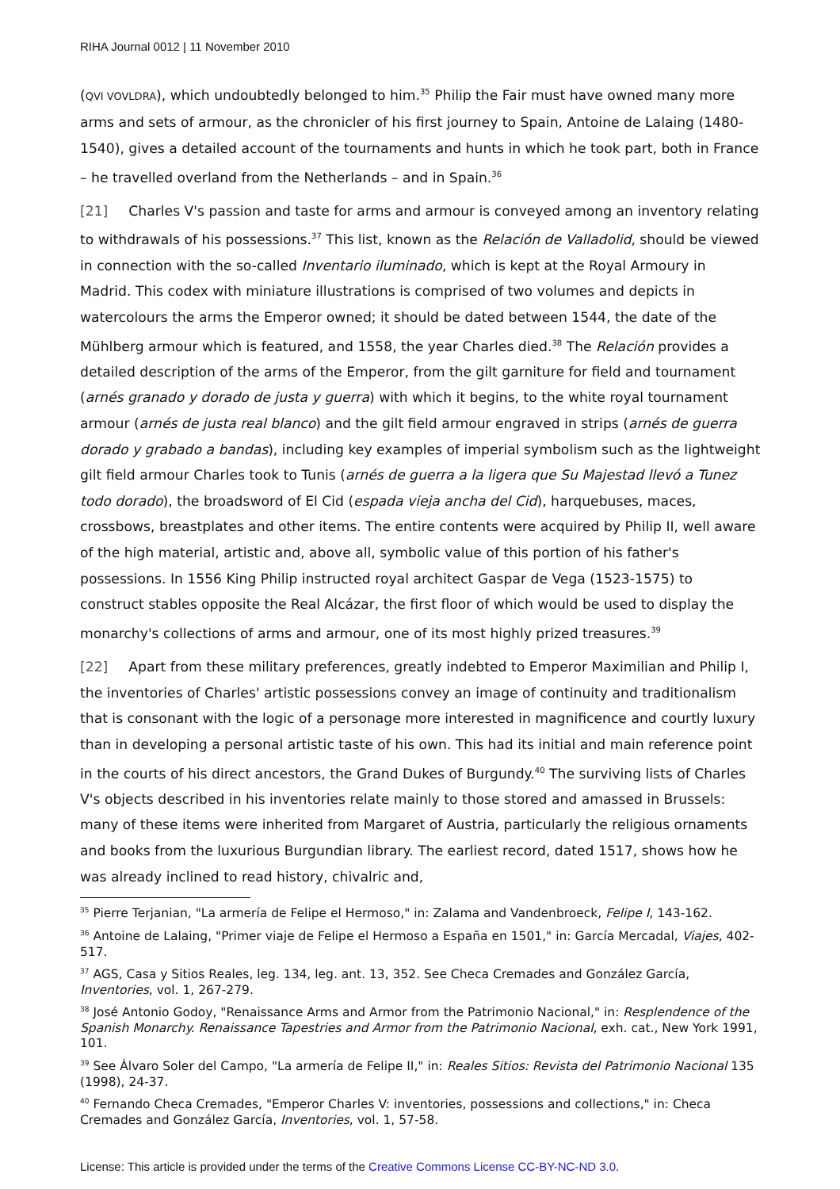RIHA Journal 0012 | 11 November 2010
(QVI VOVLDRA), which undoubtedly belonged to him.<sup>35</sup> Philip the Fair must have owned many more arms and sets of armour, as the chronicler of his first journey to Spain, Antoine de Lalaing (1480-1540), gives a detailed account of the tournaments and hunts in which he took part, both in France – he travelled overland from the Netherlands – and in Spain.<sup>36</sup>
[21] Charles V's passion and taste for arms and armour is conveyed among an inventory relating to withdrawals of his possessions.<sup>37</sup> This list, known as the Relación de Valladolid, should be viewed in connection with the so-called Inventario iluminado, which is kept at the Royal Armoury in Madrid. This codex with miniature illustrations is comprised of two volumes and depicts in watercolours the arms the Emperor owned; it should be dated between 1544, the date of the Mühlberg armour which is featured, and 1558, the year Charles died.<sup>38</sup> The Relación provides a detailed description of the arms of the Emperor, from the gilt garniture for field and tournament (arnés granado y dorado de justa y guerra) with which it begins, to the white royal tournament armour (arnés de justa real blanco) and the gilt field armour engraved in strips (arnés de guerra dorado y grabado a bandas), including key examples of imperial symbolism such as the lightweight gilt field armour Charles took to Tunis (arnés de guerra a la ligera que Su Majestad llevó a Tunez todo dorado), the broadsword of El Cid (espada vieja ancha del Cid), harquebuses, maces, crossbows, breastplates and other items. The entire contents were acquired by Philip II, well aware of the high material, artistic and, above all, symbolic value of this portion of his father's possessions. In 1556 King Philip instructed royal architect Gaspar de Vega (1523-1575) to construct stables opposite the Real Alcázar, the first floor of which would be used to display the monarchy's collections of arms and armour, one of its most highly prized treasures.<sup>39</sup>
[22] Apart from these military preferences, greatly indebted to Emperor Maximilian and Philip I, the inventories of Charles' artistic possessions convey an image of continuity and traditionalism that is consonant with the logic of a personage more interested in magnificence and courtly luxury than in developing a personal artistic taste of his own. This had its initial and main reference point in the courts of his direct ancestors, the Grand Dukes of Burgundy.<sup>40</sup> The surviving lists of Charles V's objects described in his inventories relate mainly to those stored and amassed in Brussels: many of these items were inherited from Margaret of Austria, particularly the religious ornaments and books from the luxurious Burgundian library. The earliest record, dated 1517, shows how he was already inclined to read history, chivalric and,
<sup>35</sup> Pierre Terjanian, "La armería de Felipe el Hermoso," in: Zalama and Vandenbroeck, Felipe I, 143-162.
<sup>36</sup> Antoine de Lalaing, "Primer viaje de Felipe el Hermoso a España en 1501," in: García Mercadal, Viajes, 402-517.
<sup>37</sup> AGS, Casa y Sitios Reales, leg. 134, leg. ant. 13, 352. See Checa Cremades and González García, Inventories, vol. 1, 267-279.
<sup>38</sup> José Antonio Godoy, "Renaissance Arms and Armor from the Patrimonio Nacional," in: Resplendence of the Spanish Monarchy. Renaissance Tapestries and Armor from the Patrimonio Nacional, exh. cat., New York 1991, 101.
<sup>39</sup> See Álvaro Soler del Campo, "La armería de Felipe II," in: Reales Sitios: Revista del Patrimonio Nacional 135 (1998), 24-37.
<sup>40</sup> Fernando Checa Cremades, "Emperor Charles V: inventories, possessions and collections," in: Checa Cremades and González García, Inventories, vol. 1, 57-58.
License: This article is provided under the terms of the Creative Commons License CC-BY-NC-ND 3.0.